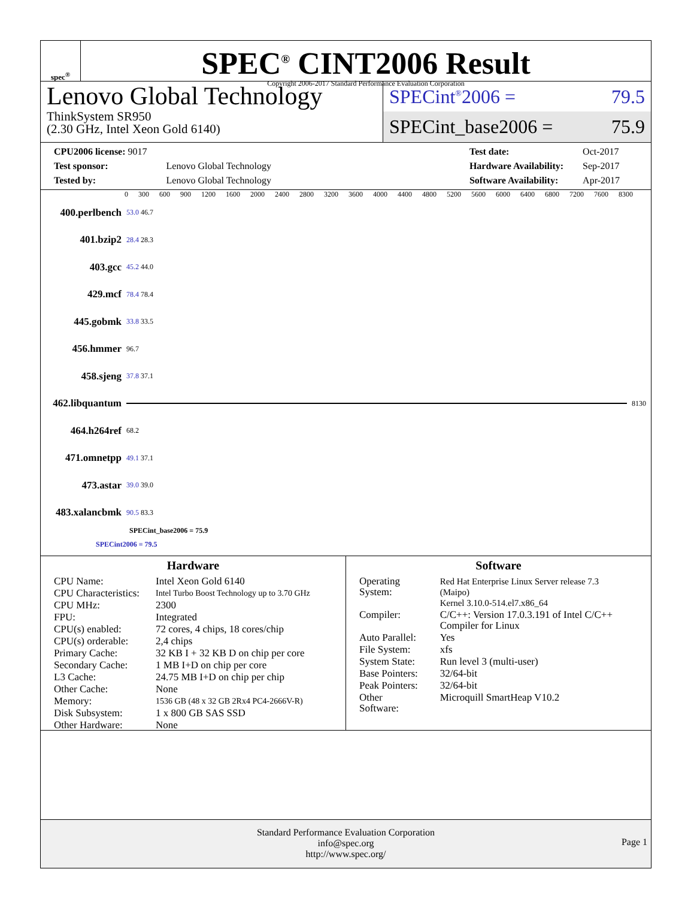spec<sup>®</sup>
SPEC<sup>®</sup> CINT2006 Result
Copyright 2006-2017 Standard Performance Evaluation Corporation
Lenovo Global Technology
ThinkSystem SR950
(2.30 GHz, Intel Xeon Gold 6140)
SPECint<sup>®</sup>2006 = 79.5
SPECint_base2006 = 75.9
| CPU2006 license: 9017 | |
| Test sponsor: | Lenovo Global Technology |
| Tested by: | Lenovo Global Technology |
| Test date: | Oct-2017 |
| Hardware Availability: | Sep-2017 |
| Software Availability: | Apr-2017 |
0 300 600 900 1200 1600 2000 2400 2800 3200 3600 4000 4400 4800 5200 5600 6000 6400 6800 7200 7600 8300
400.perlbench 53.0 46.7
401.bzip2 28.4 28.3
403.gcc 45.2 44.0
429.mcf 78.4 78.4
445.gobmk 33.8 33.5
456.hmmer 96.7
458.sjeng 37.8 37.1
462.libquantum 8130
464.h264ref 68.2
471.omnetpp 49.1 37.1
473.astar 39.0 39.0
483.xalancbmk 90.5 83.3
SPECint_base2006 = 75.9
SPECint2006 = 79.5
Hardware
| CPU Name: | Intel Xeon Gold 6140 |
| CPU Characteristics: | Intel Turbo Boost Technology up to 3.70 GHz |
| CPU MHz: | 2300 |
| FPU: | Integrated |
| CPU(s) enabled: | 72 cores, 4 chips, 18 cores/chip |
| CPU(s) orderable: | 2,4 chips |
| Primary Cache: | 32 KB I + 32 KB D on chip per core |
| Secondary Cache: | 1 MB I+D on chip per core |
| L3 Cache: | 24.75 MB I+D on chip per chip |
| Other Cache: | None |
| Memory: | 1536 GB (48 x 32 GB 2Rx4 PC4-2666V-R) |
| Disk Subsystem: | 1 x 800 GB SAS SSD |
| Other Hardware: | None |
Software
| Operating System: | Red Hat Enterprise Linux Server release 7.3 (Maipo) Kernel 3.10.0-514.el7.x86_64 |
| Compiler: | C/C++: Version 17.0.3.191 of Intel C/C++ Compiler for Linux |
| Auto Parallel: | Yes |
| File System: | xfs |
| System State: | Run level 3 (multi-user) |
| Base Pointers: | 32/64-bit |
| Peak Pointers: | 32/64-bit |
| Other Software: | Microquill SmartHeap V10.2 |
Standard Performance Evaluation Corporation
info@spec.org
http://www.spec.org/
Page 1